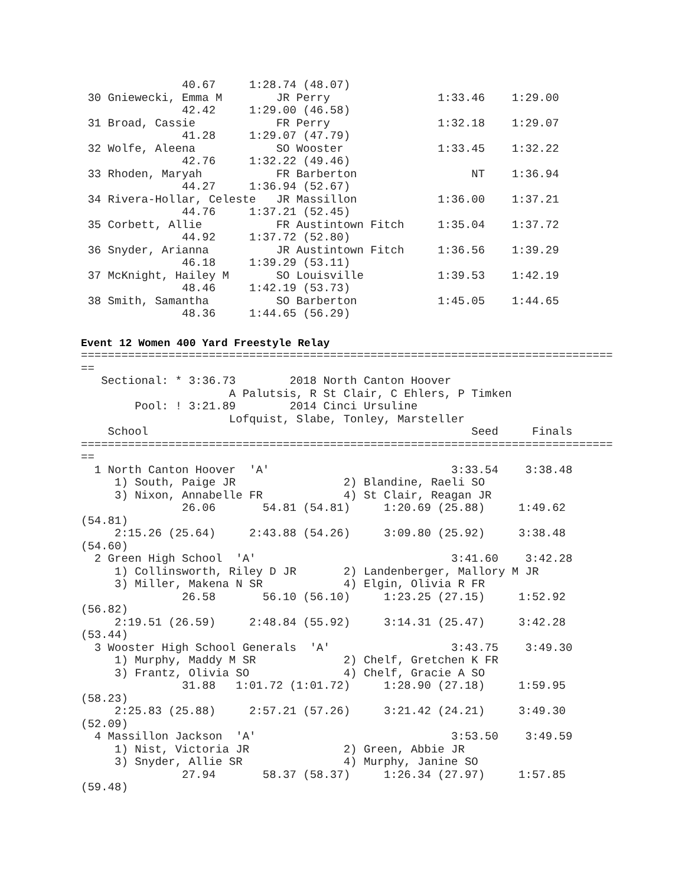40.67     1:28.74 (48.07)
 30 Gniewecki, Emma M        JR Perry                1:33.46    1:29.00
               42.42     1:29.00 (46.58)
 31 Broad, Cassie            FR Perry                1:32.18    1:29.07
               41.28     1:29.07 (47.79)
 32 Wolfe, Aleena            SO Wooster              1:33.45    1:32.22
               42.76     1:32.22 (49.46)
 33 Rhoden, Maryah           FR Barberton                 NT    1:36.94
               44.27     1:36.94 (52.67)
 34 Rivera-Hollar, Celeste   JR Massillon            1:36.00    1:37.21
               44.76     1:37.21 (52.45)
 35 Corbett, Allie           FR Austintown Fitch     1:35.04    1:37.72
               44.92     1:37.72 (52.80)
 36 Snyder, Arianna          JR Austintown Fitch     1:36.56    1:39.29
               46.18     1:39.29 (53.11)
 37 McKnight, Hailey M       SO Louisville           1:39.53    1:42.19
               48.46     1:42.19 (53.73)
 38 Smith, Samantha          SO Barberton            1:45.05    1:44.65
               48.36     1:44.65 (56.29)
Event 12 Women 400 Yard Freestyle Relay
===============================================================================
==
   Sectional: * 3:36.73        2018 North Canton Hoover
                      A Palutsis, R St Clair, C Ehlers, P Timken
        Pool: ! 3:21.89        2014 Cinci Ursuline
                      Lofquist, Slabe, Tonley, Marsteller
    School                                                Seed     Finals
===============================================================================
==
  1 North Canton Hoover  'A'                           3:33.54    3:38.48
     1) South, Paige JR                2) Blandine, Raeli SO
     3) Nixon, Annabelle FR            4) St Clair, Reagan JR
               26.06       54.81 (54.81)     1:20.69 (25.88)     1:49.62
(54.81)
     2:15.26 (25.64)     2:43.88 (54.26)     3:09.80 (25.92)     3:38.48
(54.60)
  2 Green High School  'A'                             3:41.60    3:42.28
     1) Collinsworth, Riley D JR       2) Landenberger, Mallory M JR
     3) Miller, Makena N SR            4) Elgin, Olivia R FR
               26.58       56.10 (56.10)     1:23.25 (27.15)     1:52.92
(56.82)
     2:19.51 (26.59)     2:48.84 (55.92)     3:14.31 (25.47)     3:42.28
(53.44)
  3 Wooster High School Generals  'A'                  3:43.75    3:49.30
     1) Murphy, Maddy M SR             2) Chelf, Gretchen K FR
     3) Frantz, Olivia SO              4) Chelf, Gracie A SO
               31.88   1:01.72 (1:01.72)     1:28.90 (27.18)     1:59.95
(58.23)
     2:25.83 (25.88)     2:57.21 (57.26)     3:21.42 (24.21)     3:49.30
(52.09)
  4 Massillon Jackson  'A'                             3:53.50    3:49.59
     1) Nist, Victoria JR              2) Green, Abbie JR
     3) Snyder, Allie SR               4) Murphy, Janine SO
               27.94       58.37 (58.37)     1:26.34 (27.97)     1:57.85
(59.48)